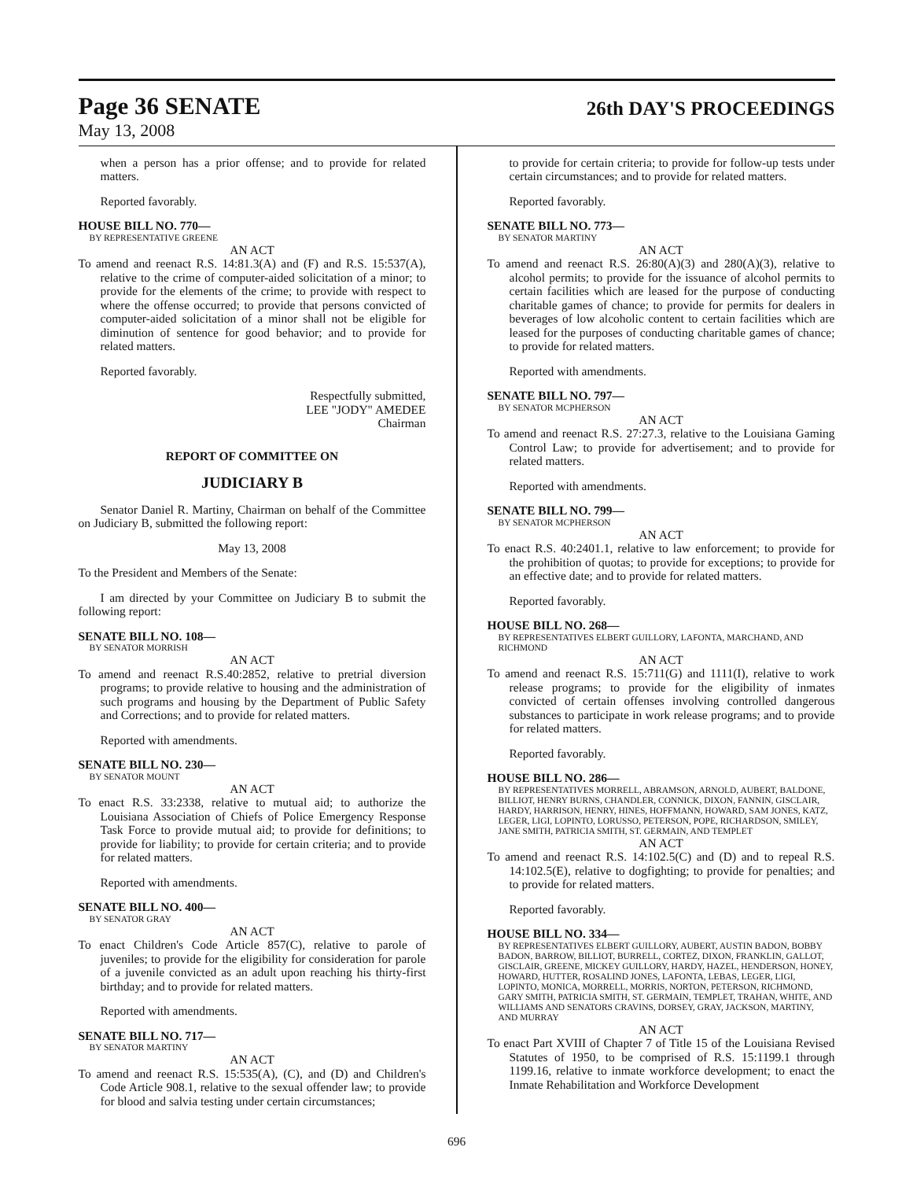Page 36 SENATE
26th DAY'S PROCEEDINGS
May 13, 2008
when a person has a prior offense; and to provide for related matters.
Reported favorably.
HOUSE BILL NO. 770—
BY REPRESENTATIVE GREENE
AN ACT
To amend and reenact R.S. 14:81.3(A) and (F) and R.S. 15:537(A), relative to the crime of computer-aided solicitation of a minor; to provide for the elements of the crime; to provide with respect to where the offense occurred; to provide that persons convicted of computer-aided solicitation of a minor shall not be eligible for diminution of sentence for good behavior; and to provide for related matters.
Reported favorably.
Respectfully submitted,
LEE "JODY" AMEDEE
Chairman
REPORT OF COMMITTEE ON
JUDICIARY B
Senator Daniel R. Martiny, Chairman on behalf of the Committee on Judiciary B, submitted the following report:
May 13, 2008
To the President and Members of the Senate:
I am directed by your Committee on Judiciary B to submit the following report:
SENATE BILL NO. 108—
BY SENATOR MORRISH
AN ACT
To amend and reenact R.S.40:2852, relative to pretrial diversion programs; to provide relative to housing and the administration of such programs and housing by the Department of Public Safety and Corrections; and to provide for related matters.
Reported with amendments.
SENATE BILL NO. 230—
BY SENATOR MOUNT
AN ACT
To enact R.S. 33:2338, relative to mutual aid; to authorize the Louisiana Association of Chiefs of Police Emergency Response Task Force to provide mutual aid; to provide for definitions; to provide for liability; to provide for certain criteria; and to provide for related matters.
Reported with amendments.
SENATE BILL NO. 400—
BY SENATOR GRAY
AN ACT
To enact Children's Code Article 857(C), relative to parole of juveniles; to provide for the eligibility for consideration for parole of a juvenile convicted as an adult upon reaching his thirty-first birthday; and to provide for related matters.
Reported with amendments.
SENATE BILL NO. 717—
BY SENATOR MARTINY
AN ACT
To amend and reenact R.S. 15:535(A), (C), and (D) and Children's Code Article 908.1, relative to the sexual offender law; to provide for blood and salvia testing under certain circumstances;
to provide for certain criteria; to provide for follow-up tests under certain circumstances; and to provide for related matters.
Reported favorably.
SENATE BILL NO. 773—
BY SENATOR MARTINY
AN ACT
To amend and reenact R.S. 26:80(A)(3) and 280(A)(3), relative to alcohol permits; to provide for the issuance of alcohol permits to certain facilities which are leased for the purpose of conducting charitable games of chance; to provide for permits for dealers in beverages of low alcoholic content to certain facilities which are leased for the purposes of conducting charitable games of chance; to provide for related matters.
Reported with amendments.
SENATE BILL NO. 797—
BY SENATOR MCPHERSON
AN ACT
To amend and reenact R.S. 27:27.3, relative to the Louisiana Gaming Control Law; to provide for advertisement; and to provide for related matters.
Reported with amendments.
SENATE BILL NO. 799—
BY SENATOR MCPHERSON
AN ACT
To enact R.S. 40:2401.1, relative to law enforcement; to provide for the prohibition of quotas; to provide for exceptions; to provide for an effective date; and to provide for related matters.
Reported favorably.
HOUSE BILL NO. 268—
BY REPRESENTATIVES ELBERT GUILLORY, LAFONTA, MARCHAND, AND RICHMOND
AN ACT
To amend and reenact R.S. 15:711(G) and 1111(I), relative to work release programs; to provide for the eligibility of inmates convicted of certain offenses involving controlled dangerous substances to participate in work release programs; and to provide for related matters.
Reported favorably.
HOUSE BILL NO. 286—
BY REPRESENTATIVES MORRELL, ABRAMSON, ARNOLD, AUBERT, BALDONE, BILLIOT, HENRY BURNS, CHANDLER, CONNICK, DIXON, FANNIN, GISCLAIR, HARDY, HARRISON, HENRY, HINES, HOFFMANN, HOWARD, SAM JONES, KATZ, LEGER, LIGI, LOPINTO, LORUSSO, PETERSON, POPE, RICHARDSON, SMILEY, JANE SMITH, PATRICIA SMITH, ST. GERMAIN, AND TEMPLET
AN ACT
To amend and reenact R.S. 14:102.5(C) and (D) and to repeal R.S. 14:102.5(E), relative to dogfighting; to provide for penalties; and to provide for related matters.
Reported favorably.
HOUSE BILL NO. 334—
BY REPRESENTATIVES ELBERT GUILLORY, AUBERT, AUSTIN BADON, BOBBY BADON, BARROW, BILLIOT, BURRELL, CORTEZ, DIXON, FRANKLIN, GALLOT, GISCLAIR, GREENE, MICKEY GUILLORY, HARDY, HAZEL, HENDERSON, HONEY, HOWARD, HUTTER, ROSALIND JONES, LAFONTA, LEBAS, LEGER, LIGI, LOPINTO, MONICA, MORRELL, MORRIS, NORTON, PETERSON, RICHMOND, GARY SMITH, PATRICIA SMITH, ST. GERMAIN, TEMPLET, TRAHAN, WHITE, AND WILLIAMS AND SENATORS CRAVINS, DORSEY, GRAY, JACKSON, MARTINY, AND MURRAY
AN ACT
To enact Part XVIII of Chapter 7 of Title 15 of the Louisiana Revised Statutes of 1950, to be comprised of R.S. 15:1199.1 through 1199.16, relative to inmate workforce development; to enact the Inmate Rehabilitation and Workforce Development
696